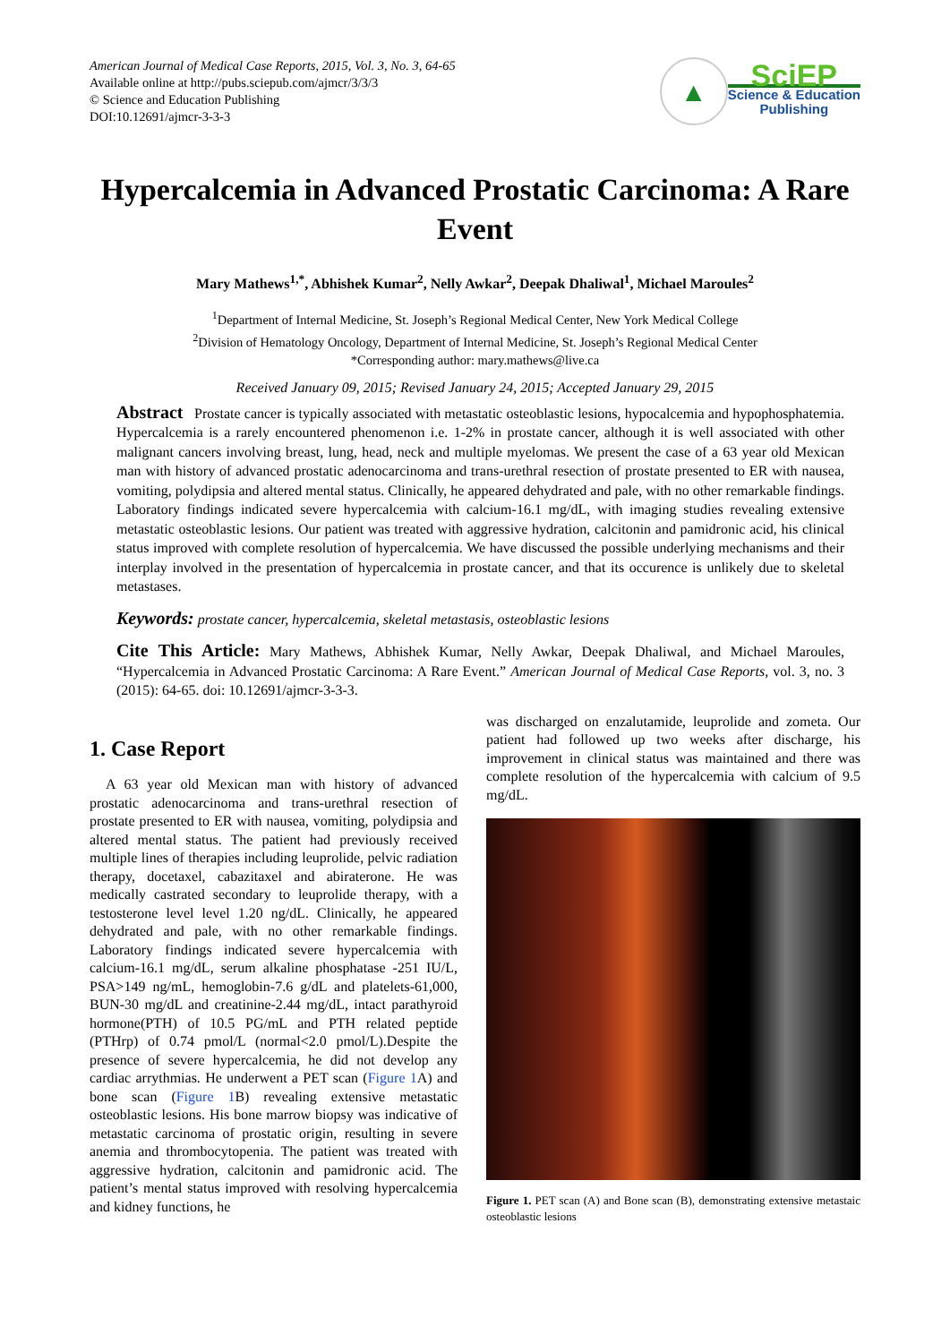American Journal of Medical Case Reports, 2015, Vol. 3, No. 3, 64-65
Available online at http://pubs.sciepub.com/ajmcr/3/3/3
© Science and Education Publishing
DOI:10.12691/ajmcr-3-3-3
▲
SciEP
Science & Education
Publishing
Hypercalcemia in Advanced Prostatic Carcinoma: A Rare Event
Mary Mathews<sup>1,*</sup>, Abhishek Kumar<sup>2</sup>, Nelly Awkar<sup>2</sup>, Deepak Dhaliwal<sup>1</sup>, Michael Maroules<sup>2</sup>
<sup>1</sup> Department of Internal Medicine, St. Joseph’s Regional Medical Center, New York Medical College
<sup>2</sup> Division of Hematology Oncology, Department of Internal Medicine, St. Joseph’s Regional Medical Center
*Corresponding author: mary.mathews@live.ca
Received January 09, 2015; Revised January 24, 2015; Accepted January 29, 2015
Abstract Prostate cancer is typically associated with metastatic osteoblastic lesions, hypocalcemia and hypophosphatemia. Hypercalcemia is a rarely encountered phenomenon i.e. 1-2% in prostate cancer, although it is well associated with other malignant cancers involving breast, lung, head, neck and multiple myelomas. We present the case of a 63 year old Mexican man with history of advanced prostatic adenocarcinoma and trans-urethral resection of prostate presented to ER with nausea, vomiting, polydipsia and altered mental status. Clinically, he appeared dehydrated and pale, with no other remarkable findings. Laboratory findings indicated severe hypercalcemia with calcium-16.1 mg/dL, with imaging studies revealing extensive metastatic osteoblastic lesions. Our patient was treated with aggressive hydration, calcitonin and pamidronic acid, his clinical status improved with complete resolution of hypercalcemia. We have discussed the possible underlying mechanisms and their interplay involved in the presentation of hypercalcemia in prostate cancer, and that its occurence is unlikely due to skeletal metastases.
Keywords: prostate cancer, hypercalcemia, skeletal metastasis, osteoblastic lesions
Cite This Article: Mary Mathews, Abhishek Kumar, Nelly Awkar, Deepak Dhaliwal, and Michael Maroules, “Hypercalcemia in Advanced Prostatic Carcinoma: A Rare Event.” American Journal of Medical Case Reports, vol. 3, no. 3 (2015): 64-65. doi: 10.12691/ajmcr-3-3-3.
1. Case Report
A 63 year old Mexican man with history of advanced prostatic adenocarcinoma and trans-urethral resection of prostate presented to ER with nausea, vomiting, polydipsia and altered mental status. The patient had previously received multiple lines of therapies including leuprolide, pelvic radiation therapy, docetaxel, cabazitaxel and abiraterone. He was medically castrated secondary to leuprolide therapy, with a testosterone level level 1.20 ng/dL. Clinically, he appeared dehydrated and pale, with no other remarkable findings. Laboratory findings indicated severe hypercalcemia with calcium-16.1 mg/dL, serum alkaline phosphatase -251 IU/L, PSA>149 ng/mL, hemoglobin-7.6 g/dL and platelets-61,000, BUN-30 mg/dL and creatinine-2.44 mg/dL, intact parathyroid hormone(PTH) of 10.5 PG/mL and PTH related peptide (PTHrp) of 0.74 pmol/L (normal<2.0 pmol/L).Despite the presence of severe hypercalcemia, he did not develop any cardiac arrythmias. He underwent a PET scan (Figure 1 A) and bone scan (Figure 1 B) revealing extensive metastatic osteoblastic lesions. His bone marrow biopsy was indicative of metastatic carcinoma of prostatic origin, resulting in severe anemia and thrombocytopenia. The patient was treated with aggressive hydration, calcitonin and pamidronic acid. The patient’s mental status improved with resolving hypercalcemia and kidney functions, he
was discharged on enzalutamide, leuprolide and zometa. Our patient had followed up two weeks after discharge, his improvement in clinical status was maintained and there was complete resolution of the hypercalcemia with calcium of 9.5 mg/dL.
Figure 1. PET scan (A) and Bone scan (B), demonstrating extensive metastaic osteoblastic lesions